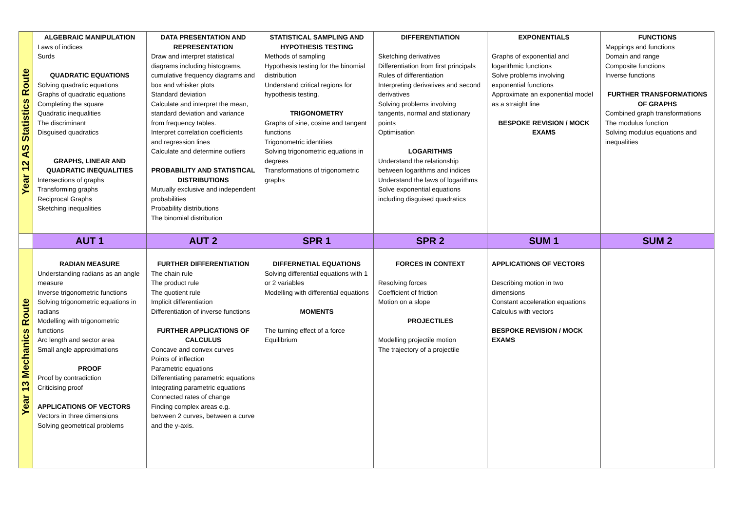| Year 12 AS Statistics Route | ALGEBRAIC MANIPULATION Laws of indices Surds QUADRATIC EQUATIONS Solving quadratic equations Graphs of quadratic equations Completing the square Quadratic inequalities The discriminant Disguised quadratics GRAPHS, LINEAR AND QUADRATIC INEQUALITIES Intersections of graphs Transforming graphs Reciprocal Graphs Sketching inequalities | DATA PRESENTATION AND REPRESENTATION Draw and interpret statistical diagrams including histograms, cumulative frequency diagrams and box and whisker plots Standard deviation Calculate and interpret the mean, standard deviation and variance from frequency tables. Interpret correlation coefficients and regression lines Calculate and determine outliers PROBABILITY AND STATISTICAL DISTRIBUTIONS Mutually exclusive and independent probabilities Probability distributions The binomial distribution | STATISTICAL SAMPLING AND HYPOTHESIS TESTING Methods of sampling Hypothesis testing for the binomial distribution Understand critical regions for hypothesis testing. TRIGONOMETRY Graphs of sine, cosine and tangent functions Trigonometric identities Solving trigonometric equations in degrees Transformations of trigonometric graphs | DIFFERENTIATION Sketching derivatives Differentiation from first principals Rules of differentiation Interpreting derivatives and second derivatives Solving problems involving tangents, normal and stationary points Optimisation LOGARITHMS Understand the relationship between logarithms and indices Understand the laws of logarithms Solve exponential equations including disguised quadratics | EXPONENTIALS Graphs of exponential and logarithmic functions Solve problems involving exponential functions Approximate an exponential model as a straight line BESPOKE REVISION / MOCK EXAMS | FUNCTIONS Mappings and functions Domain and range Composite functions Inverse functions FURTHER TRANSFORMATIONS OF GRAPHS Combined graph transformations The modulus function Solving modulus equations and inequalities |
| | AUT 1 | AUT 2 | SPR 1 | SPR 2 | SUM 1 | SUM 2 |
| Year 13 Mechanics Route | RADIAN MEASURE Understanding radians as an angle measure Inverse trigonometric functions Solving trigonometric equations in radians Modelling with trigonometric functions Arc length and sector area Small angle approximations PROOF Proof by contradiction Criticising proof APPLICATIONS OF VECTORS Vectors in three dimensions Solving geometrical problems | FURTHER DIFFERENTIATION The chain rule The product rule The quotient rule Implicit differentiation Differentiation of inverse functions FURTHER APPLICATIONS OF CALCULUS Concave and convex curves Points of inflection Parametric equations Differentiating parametric equations Integrating parametric equations Connected rates of change Finding complex areas e.g. between 2 curves, between a curve and the y-axis. | DIFFERNETIAL EQUATIONS Solving differential equations with 1 or 2 variables Modelling with differential equations MOMENTS The turning effect of a force Equilibrium | FORCES IN CONTEXT Resolving forces Coefficient of friction Motion on a slope PROJECTILES Modelling projectile motion The trajectory of a projectile | APPLICATIONS OF VECTORS Describing motion in two dimensions Constant acceleration equations Calculus with vectors BESPOKE REVISION / MOCK EXAMS | |